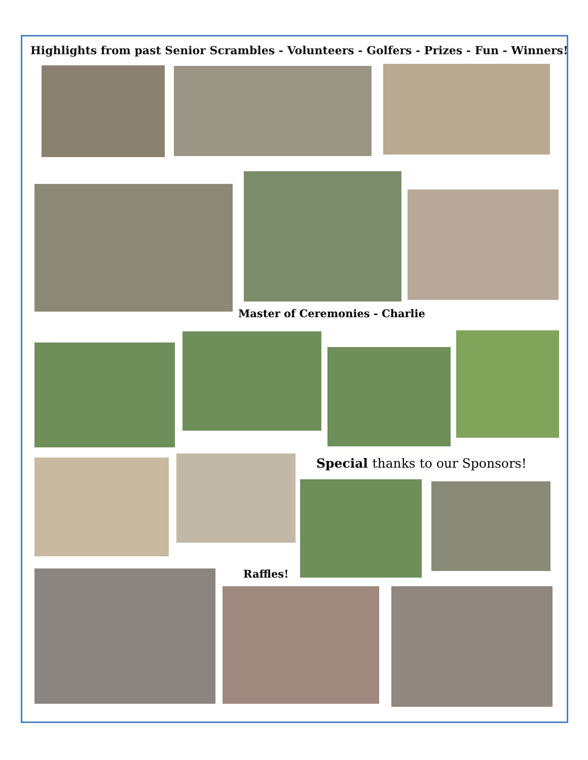Highlights from past Senior Scrambles - Volunteers - Golfers - Prizes - Fun - Winners!
Master of Ceremonies - Charlie
Special thanks to our Sponsors!
Raffles!